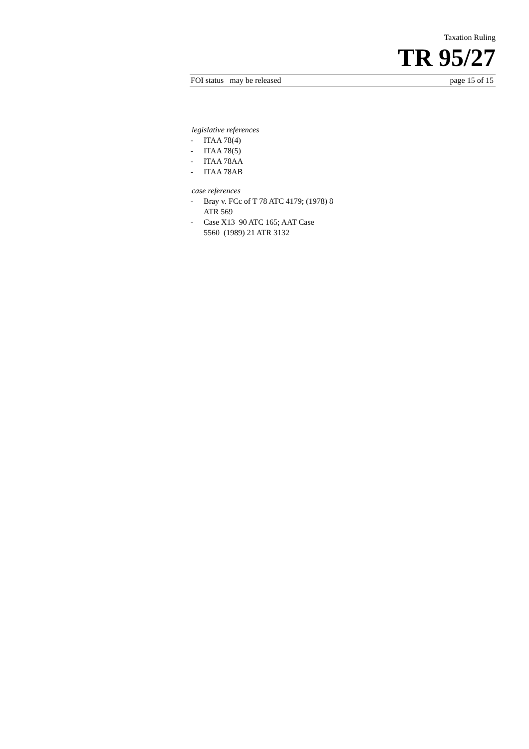Taxation Ruling
TR 95/27
FOI status may be released page 15 of 15
legislative references
- ITAA 78(4)
- ITAA 78(5)
- ITAA 78AA
- ITAA 78AB
case references
- Bray v. FCc of T 78 ATC 4179; (1978) 8 ATR 569
- Case X13 90 ATC 165; AAT Case 5560 (1989) 21 ATR 3132